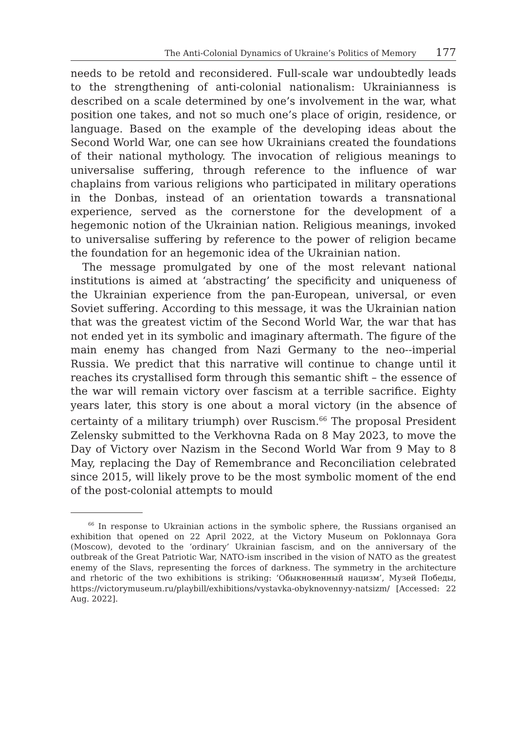The Anti-Colonial Dynamics of Ukraine’s Politics of Memory 177
needs to be retold and reconsidered. Full-scale war undoubtedly leads to the strengthening of anti-colonial nationalism: Ukrainianness is described on a scale determined by one’s involvement in the war, what position one takes, and not so much one’s place of origin, residence, or language. Based on the example of the developing ideas about the Second World War, one can see how Ukrainians created the foundations of their national mythology. The invocation of religious meanings to universalise suffering, through reference to the influence of war chaplains from various religions who participated in military operations in the Donbas, instead of an orientation towards a transnational experience, served as the cornerstone for the development of a hegemonic notion of the Ukrainian nation. Religious meanings, invoked to universalise suffering by reference to the power of religion became the foundation for an hegemonic idea of the Ukrainian nation.
The message promulgated by one of the most relevant national institutions is aimed at ‘abstracting’ the specificity and uniqueness of the Ukrainian experience from the pan-European, universal, or even Soviet suffering. According to this message, it was the Ukrainian nation that was the greatest victim of the Second World War, the war that has not ended yet in its symbolic and imaginary aftermath. The figure of the main enemy has changed from Nazi Germany to the neo--imperial Russia. We predict that this narrative will continue to change until it reaches its crystallised form through this semantic shift – the essence of the war will remain victory over fascism at a terrible sacrifice. Eighty years later, this story is one about a moral victory (in the absence of certainty of a military triumph) over Ruscism.<sup>66</sup> The proposal President Zelensky submitted to the Verkhovna Rada on 8 May 2023, to move the Day of Victory over Nazism in the Second World War from 9 May to 8 May, replacing the Day of Remembrance and Reconciliation celebrated since 2015, will likely prove to be the most symbolic moment of the end of the post-colonial attempts to mould
<sup>66</sup> In response to Ukrainian actions in the symbolic sphere, the Russians organised an exhibition that opened on 22 April 2022, at the Victory Museum on Poklonnaya Gora (Moscow), devoted to the ‘ordinary’ Ukrainian fascism, and on the anniversary of the outbreak of the Great Patriotic War, NATO-ism inscribed in the vision of NATO as the greatest enemy of the Slavs, representing the forces of darkness. The symmetry in the architecture and rhetoric of the two exhibitions is striking: ‘Обыкновенный нацизм’, Музей Победы, https://victorymuseum.ru/playbill/exhibitions/vystavka-obyknovennyy-natsizm/ [Accessed: 22 Aug. 2022].